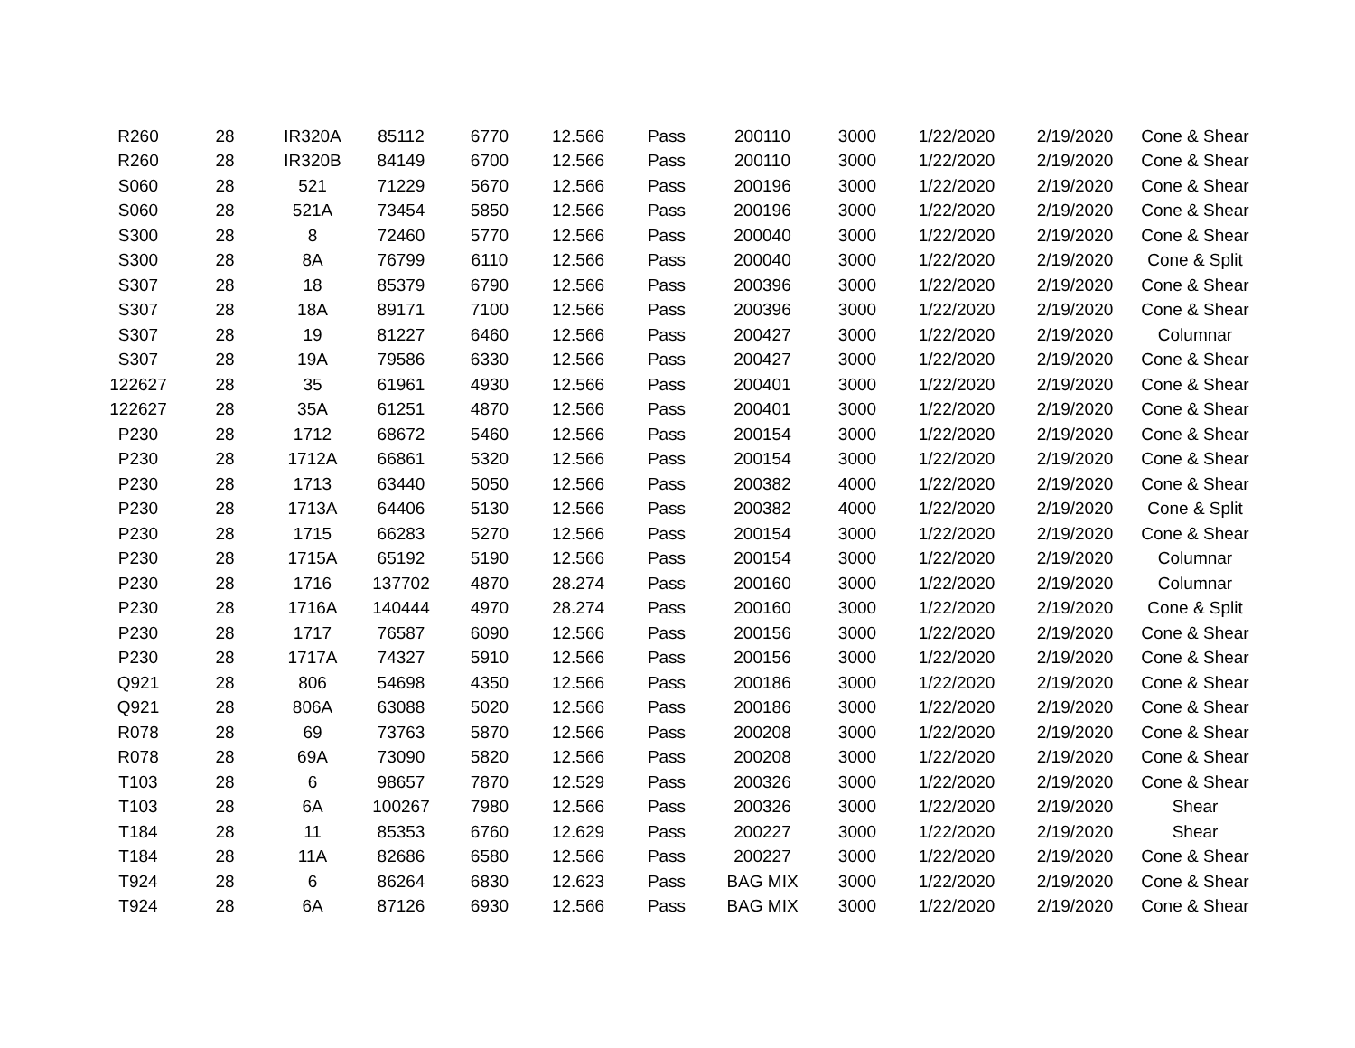| R260 | 28 | IR320A | 85112 | 6770 | 12.566 | Pass | 200110 | 3000 | 1/22/2020 | 2/19/2020 | Cone & Shear |
| R260 | 28 | IR320B | 84149 | 6700 | 12.566 | Pass | 200110 | 3000 | 1/22/2020 | 2/19/2020 | Cone & Shear |
| S060 | 28 | 521 | 71229 | 5670 | 12.566 | Pass | 200196 | 3000 | 1/22/2020 | 2/19/2020 | Cone & Shear |
| S060 | 28 | 521A | 73454 | 5850 | 12.566 | Pass | 200196 | 3000 | 1/22/2020 | 2/19/2020 | Cone & Shear |
| S300 | 28 | 8 | 72460 | 5770 | 12.566 | Pass | 200040 | 3000 | 1/22/2020 | 2/19/2020 | Cone & Shear |
| S300 | 28 | 8A | 76799 | 6110 | 12.566 | Pass | 200040 | 3000 | 1/22/2020 | 2/19/2020 | Cone & Split |
| S307 | 28 | 18 | 85379 | 6790 | 12.566 | Pass | 200396 | 3000 | 1/22/2020 | 2/19/2020 | Cone & Shear |
| S307 | 28 | 18A | 89171 | 7100 | 12.566 | Pass | 200396 | 3000 | 1/22/2020 | 2/19/2020 | Cone & Shear |
| S307 | 28 | 19 | 81227 | 6460 | 12.566 | Pass | 200427 | 3000 | 1/22/2020 | 2/19/2020 | Columnar |
| S307 | 28 | 19A | 79586 | 6330 | 12.566 | Pass | 200427 | 3000 | 1/22/2020 | 2/19/2020 | Cone & Shear |
| 122627 | 28 | 35 | 61961 | 4930 | 12.566 | Pass | 200401 | 3000 | 1/22/2020 | 2/19/2020 | Cone & Shear |
| 122627 | 28 | 35A | 61251 | 4870 | 12.566 | Pass | 200401 | 3000 | 1/22/2020 | 2/19/2020 | Cone & Shear |
| P230 | 28 | 1712 | 68672 | 5460 | 12.566 | Pass | 200154 | 3000 | 1/22/2020 | 2/19/2020 | Cone & Shear |
| P230 | 28 | 1712A | 66861 | 5320 | 12.566 | Pass | 200154 | 3000 | 1/22/2020 | 2/19/2020 | Cone & Shear |
| P230 | 28 | 1713 | 63440 | 5050 | 12.566 | Pass | 200382 | 4000 | 1/22/2020 | 2/19/2020 | Cone & Shear |
| P230 | 28 | 1713A | 64406 | 5130 | 12.566 | Pass | 200382 | 4000 | 1/22/2020 | 2/19/2020 | Cone & Split |
| P230 | 28 | 1715 | 66283 | 5270 | 12.566 | Pass | 200154 | 3000 | 1/22/2020 | 2/19/2020 | Cone & Shear |
| P230 | 28 | 1715A | 65192 | 5190 | 12.566 | Pass | 200154 | 3000 | 1/22/2020 | 2/19/2020 | Columnar |
| P230 | 28 | 1716 | 137702 | 4870 | 28.274 | Pass | 200160 | 3000 | 1/22/2020 | 2/19/2020 | Columnar |
| P230 | 28 | 1716A | 140444 | 4970 | 28.274 | Pass | 200160 | 3000 | 1/22/2020 | 2/19/2020 | Cone & Split |
| P230 | 28 | 1717 | 76587 | 6090 | 12.566 | Pass | 200156 | 3000 | 1/22/2020 | 2/19/2020 | Cone & Shear |
| P230 | 28 | 1717A | 74327 | 5910 | 12.566 | Pass | 200156 | 3000 | 1/22/2020 | 2/19/2020 | Cone & Shear |
| Q921 | 28 | 806 | 54698 | 4350 | 12.566 | Pass | 200186 | 3000 | 1/22/2020 | 2/19/2020 | Cone & Shear |
| Q921 | 28 | 806A | 63088 | 5020 | 12.566 | Pass | 200186 | 3000 | 1/22/2020 | 2/19/2020 | Cone & Shear |
| R078 | 28 | 69 | 73763 | 5870 | 12.566 | Pass | 200208 | 3000 | 1/22/2020 | 2/19/2020 | Cone & Shear |
| R078 | 28 | 69A | 73090 | 5820 | 12.566 | Pass | 200208 | 3000 | 1/22/2020 | 2/19/2020 | Cone & Shear |
| T103 | 28 | 6 | 98657 | 7870 | 12.529 | Pass | 200326 | 3000 | 1/22/2020 | 2/19/2020 | Cone & Shear |
| T103 | 28 | 6A | 100267 | 7980 | 12.566 | Pass | 200326 | 3000 | 1/22/2020 | 2/19/2020 | Shear |
| T184 | 28 | 11 | 85353 | 6760 | 12.629 | Pass | 200227 | 3000 | 1/22/2020 | 2/19/2020 | Shear |
| T184 | 28 | 11A | 82686 | 6580 | 12.566 | Pass | 200227 | 3000 | 1/22/2020 | 2/19/2020 | Cone & Shear |
| T924 | 28 | 6 | 86264 | 6830 | 12.623 | Pass | BAG MIX | 3000 | 1/22/2020 | 2/19/2020 | Cone & Shear |
| T924 | 28 | 6A | 87126 | 6930 | 12.566 | Pass | BAG MIX | 3000 | 1/22/2020 | 2/19/2020 | Cone & Shear |